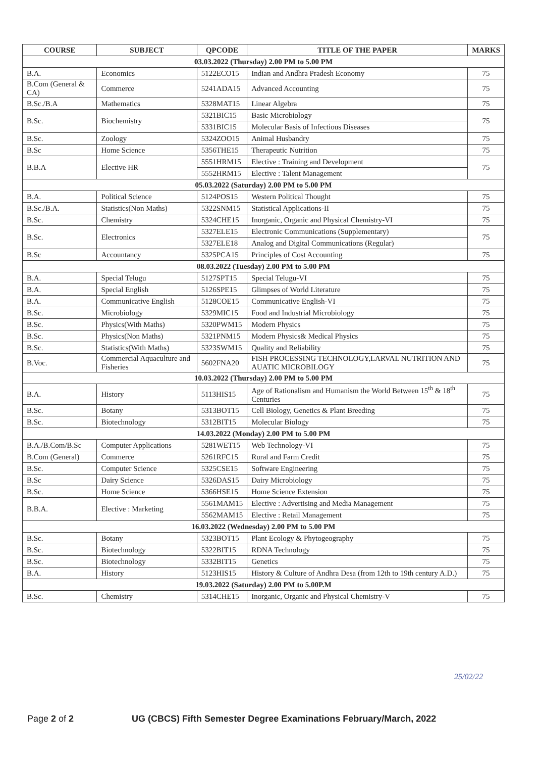| COURSE | SUBJECT | QPCODE | TITLE OF THE PAPER | MARKS |
| --- | --- | --- | --- | --- |
| 03.03.2022 (Thursday) 2.00 PM to 5.00 PM | | | | |
| B.A. | Economics | 5122ECO15 | Indian and Andhra Pradesh Economy | 75 |
| B.Com (General & CA) | Commerce | 5241ADA15 | Advanced Accounting | 75 |
| B.Sc./B.A | Mathematics | 5328MAT15 | Linear Algebra | 75 |
| B.Sc. | Biochemistry | 5321BIC15 | Basic Microbiology | 75 |
| | | 5331BIC15 | Molecular Basis of Infectious Diseases | |
| B.Sc. | Zoology | 5324ZOO15 | Animal Husbandry | 75 |
| B.Sc | Home Science | 5356THE15 | Therapeutic Nutrition | 75 |
| B.B.A | Elective HR | 5551HRM15 | Elective : Training and Development | 75 |
| | | 5552HRM15 | Elective : Talent Management | |
| 05.03.2022 (Saturday) 2.00 PM to 5.00 PM | | | | |
| B.A. | Political Science | 5124POS15 | Western Political Thought | 75 |
| B.Sc./B.A. | Statistics(Non Maths) | 5322SNM15 | Statistical Applications-II | 75 |
| B.Sc. | Chemistry | 5324CHE15 | Inorganic, Organic and Physical Chemistry-VI | 75 |
| B.Sc. | Electronics | 5327ELE15 | Electronic Communications (Supplementary) | 75 |
| | | 5327ELE18 | Analog and Digital Communications (Regular) | |
| B.Sc | Accountancy | 5325PCA15 | Principles of Cost Accounting | 75 |
| 08.03.2022 (Tuesday) 2.00 PM to 5.00 PM | | | | |
| B.A. | Special Telugu | 5127SPT15 | Special Telugu-VI | 75 |
| B.A. | Special English | 5126SPE15 | Glimpses of World Literature | 75 |
| B.A. | Communicative English | 5128COE15 | Communicative English-VI | 75 |
| B.Sc. | Microbiology | 5329MIC15 | Food and Industrial Microbiology | 75 |
| B.Sc. | Physics(With Maths) | 5320PWM15 | Modern Physics | 75 |
| B.Sc. | Physics(Non Maths) | 5321PNM15 | Modern Physics& Medical Physics | 75 |
| B.Sc. | Statistics(With Maths) | 5323SWM15 | Quality and Reliability | 75 |
| B.Voc. | Commercial Aquaculture and Fisheries | 5602FNA20 | FISH PROCESSING TECHNOLOGY,LARVAL NUTRITION AND AUATIC MICROBILOGY | 75 |
| 10.03.2022 (Thursday) 2.00 PM to 5.00 PM | | | | |
| B.A. | History | 5113HIS15 | Age of Rationalism and Humanism the World Between 15<sup>th</sup> & 18<sup>th</sup> Centuries | 75 |
| B.Sc. | Botany | 5313BOT15 | Cell Biology, Genetics & Plant Breeding | 75 |
| B.Sc. | Biotechnology | 5312BIT15 | Molecular Biology | 75 |
| 14.03.2022 (Monday) 2.00 PM to 5.00 PM | | | | |
| B.A./B.Com/B.Sc | Computer Applications | 5281WET15 | Web Technology-VI | 75 |
| B.Com (General) | Commerce | 5261RFC15 | Rural and Farm Credit | 75 |
| B.Sc. | Computer Science | 5325CSE15 | Software Engineering | 75 |
| B.Sc | Dairy Science | 5326DAS15 | Dairy Microbiology | 75 |
| B.Sc. | Home Science | 5366HSE15 | Home Science Extension | 75 |
| B.B.A. | Elective : Marketing | 5561MAM15 | Elective : Advertising and Media Management | 75 |
| | | 5562MAM15 | Elective : Retail Management | 75 |
| 16.03.2022 (Wednesday) 2.00 PM to 5.00 PM | | | | |
| B.Sc. | Botany | 5323BOT15 | Plant Ecology & Phytogeography | 75 |
| B.Sc. | Biotechnology | 5322BIT15 | RDNA Technology | 75 |
| B.Sc. | Biotechnology | 5332BIT15 | Genetics | 75 |
| B.A. | History | 5123HIS15 | History & Culture of Andhra Desa (from 12th to 19th century A.D.) | 75 |
| 19.03.2022 (Saturday) 2.00 PM to 5.00P.M | | | | |
| B.Sc. | Chemistry | 5314CHE15 | Inorganic, Organic and Physical Chemistry-V | 75 |
25/02/22
Page 2 of 2 UG (CBCS) Fifth Semester Degree Examinations February/March, 2022